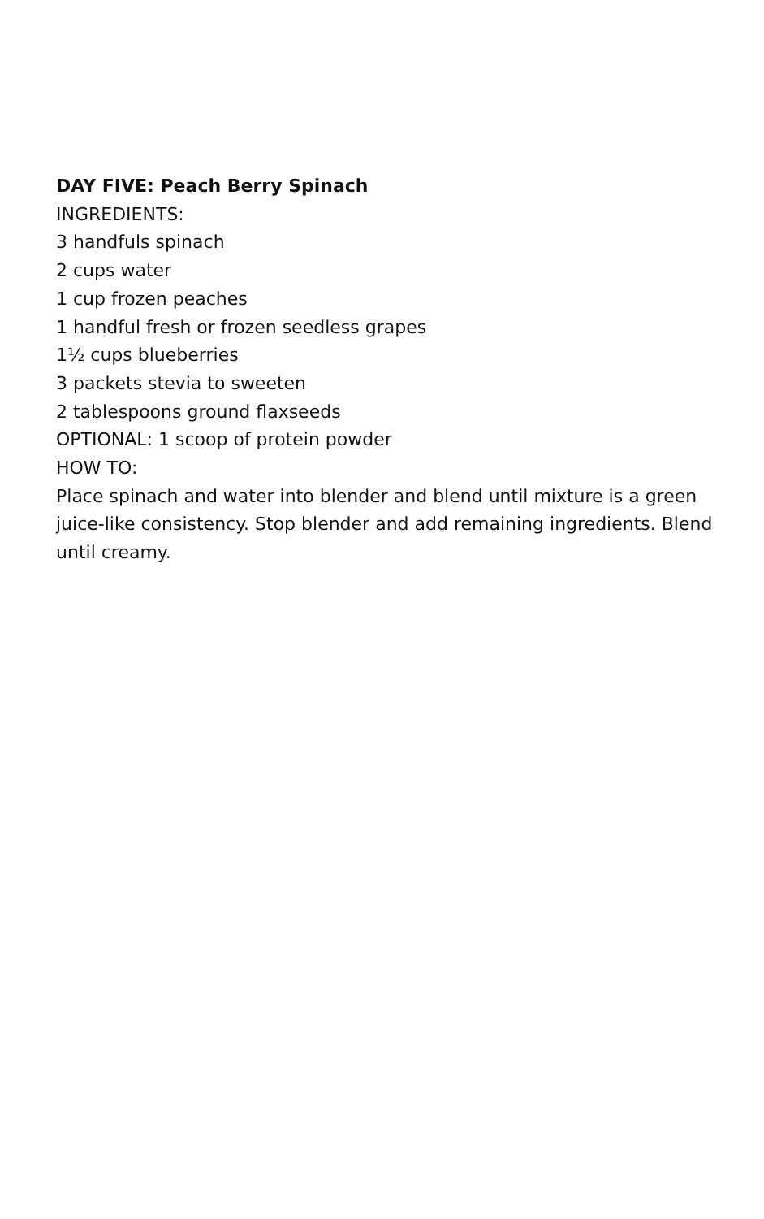DAY FIVE: Peach Berry Spinach
INGREDIENTS:
3 handfuls spinach
2 cups water
1 cup frozen peaches
1 handful fresh or frozen seedless grapes
1½ cups blueberries
3 packets stevia to sweeten
2 tablespoons ground flaxseeds
OPTIONAL: 1 scoop of protein powder
HOW TO:
Place spinach and water into blender and blend until mixture is a green juice-like consistency. Stop blender and add remaining ingredients. Blend until creamy.